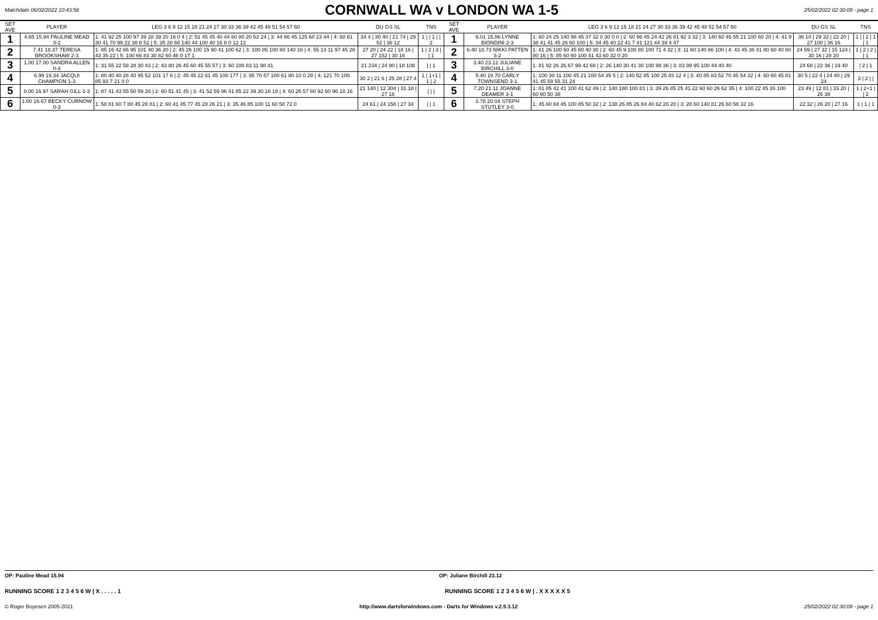Matchdate 06/02/2022 10:43:58
CORNWALL WA v LONDON WA 1-5
25/02/2022 02:30:09 - page 1
| SET AVE | PLAYER | LEG 3 6 9 12 15 18 21 24 27 30 33 36 39 42 45 48 51 54 57 60 | DU GS SL | TNS | SET AVE | PLAYER | LEG 3 6 9 12 15 18 21 24 27 30 33 36 39 42 45 48 51 54 57 60 | DU GS SL | TNS |
| --- | --- | --- | --- | --- | --- | --- | --- | --- | --- |
| 1 | 4.65 15.94 PAULINE MEAD 3-2 | 1: 41 92 25 100 97 39 28 39 20 16 0 4 / 2: 51 45 45 40 44 60 80 20 52 24 / 3: 44 86 45 125 60 23 44 / 4: 60 81 30 41 70 99 22 38 8 52 / 5: 35 28 66 140 44 100 40 16 8 0 12 12 | 34 4 / 30 40 / 21 74 / 29 52 / 36 12 | 1 / / 1 / / 2 | 1 | 6.01 15.86 LYNNE BIONDINI 2-3 | 1: 60 24 25 140 98 45 37 32 0 30 0 0 / 2: 60 96 45 24 42 26 81 92 3 32 / 3: 140 60 45 55 21 100 60 20 / 4: 41 9 38 41 41 45 26 60 100 / 5: 34 45 40 22 41 7 41 121 44 39 4 47 | 36 10 / 29 32 / 22 20 / 27 100 / 36 16 | 1 / / 2 / 1 / 1 |
| 2 | 7.41 18.37 TERESA BROOKSHAW 2-3 | 1: 85 16 42 66 95 101 40 36 20 / 2: 45 26 100 15 90 41 100 62 / 3: 100 85 100 60 140 16 / 4: 55 13 11 97 45 28 43 35 22 / 5: 100 66 83 30 82 60 46 0 17 1 | 27 20 / 24 22 / 18 16 / 27 152 / 30 16 | 1 / 2 / 3 / / 1 | 2 | 6.40 18.73 NIKKI PATTEN 3-2 | 1: 81 26 100 60 45 60 40 30 / 2: 60 45 9 100 80 100 71 4 32 / 3: 11 60 140 66 100 / 4: 43 45 36 41 80 60 40 60 80 16 / 5: 85 60 60 100 41 43 60 32 0 20 | 24 59 / 27 32 / 15 124 / 30 16 / 28 20 | 1 / 2 / 2 / / 1 |
| 3 | 1.00 17.00 SANDRA ALLEN 0-3 | 1: 31 55 22 58 28 30 43 / 2: 43 80 26 45 60 45 55 57 / 3: 60 100 83 11 98 41 | 21 234 / 24 90 / 18 108 | / / 1 | 3 | 3.40 23.12 JULIANE BIRCHILL 3-0 | 1: 81 92 26 26 67 99 42 68 / 2: 26 140 30 41 30 100 98 36 / 3: 83 99 95 100 44 40 40 | 24 68 / 22 36 / 19 40 | / 2 / 1 |
| 4 | 6.99 19.34 JACQUI CHAMPION 1-3 | 1: 80 40 40 28 40 95 52 101 17 6 / 2: 45 45 22 61 45 100 177 / 3: 95 70 57 100 61 80 10 0 28 / 4: 121 70 100 85 93 7 21 0 0 | 30 2 / 21 6 / 25 28 / 27 4 | 1 / 1+1 / 1 / 2 | 4 | 5.40 18.70 CARLY TOWNSEND 3-1 | 1: 100 30 11 100 45 21 100 54 35 5 / 2: 140 52 85 100 25 83 12 4 / 3: 40 85 83 52 70 45 54 32 / 4: 60 60 45 81 41 45 59 55 31 24 | 30 5 / 22 4 / 24 40 / 29 24 | 3 / 2 / / |
| 5 | 0.00 16.97 SARAH GILL 1-3 | 1: 87 41 43 55 50 59 26 / 2: 60 51 41 45 / 3: 41 52 59 96 41 85 22 39 30 18 18 / 4: 60 26 57 60 92 60 96 18 16 | 21 140 / 12 304 / 31 18 / 27 16 | / / / | 5 | 7.20 21.11 JOANNE DEAMER 3-1 | 1: 81 85 42 41 100 41 62 49 / 2: 140 180 100 81 / 3: 39 26 85 25 41 22 60 60 26 62 35 / 4: 100 22 45 26 100 60 60 50 38 | 23 49 / 12 81 / 33 20 / 26 38 | 1 / 2+1 / / 2 |
| 6 | 1.00 16.67 BECKY CURNOW 0-3 | 1: 58 81 60 7 80 45 28 81 / 2: 60 41 45 77 45 28 26 21 / 3: 35 46 85 100 11 60 58 72 0 | 24 61 / 24 158 / 27 34 | / / 1 | 6 | 3.78 20.04 STEPH STUTLEY 3-0 | 1: 45 60 84 45 100 85 50 32 / 2: 138 26 85 26 84 40 62 20 20 / 3: 28 60 140 81 26 60 58 32 16 | 22 32 / 26 20 / 27 16 | 1 / 1 / 1 |
OP: Pauline Mead 15.94 OP: Juliane Birchill 23.12
RUNNING SCORE 1 2 3 4 5 6 W | X . . . . . 1
RUNNING SCORE 1 2 3 4 5 6 W | . X X X X X 5
© Roger Boyesen 2005-2021 http://www.dartsforwindows.com - Darts for Windows v.2.9.3.12 25/02/2022 02:30:09 - page 1